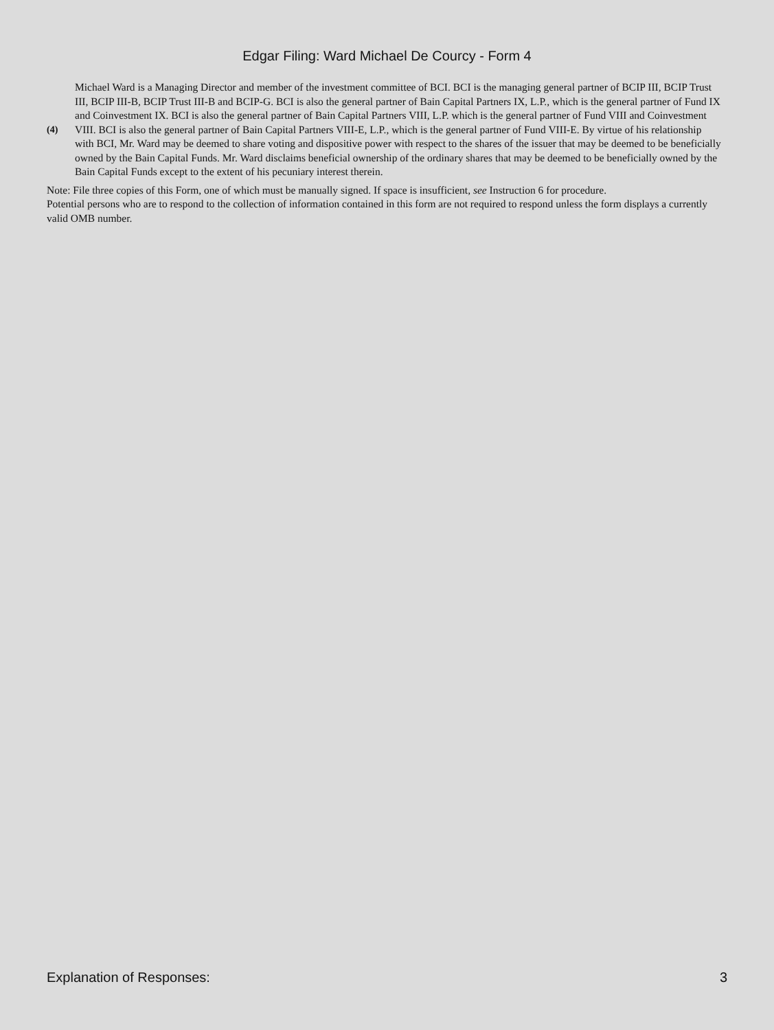Edgar Filing: Ward Michael De Courcy - Form 4
(4)
Michael Ward is a Managing Director and member of the investment committee of BCI. BCI is the managing general partner of BCIP III, BCIP Trust III, BCIP III-B, BCIP Trust III-B and BCIP-G. BCI is also the general partner of Bain Capital Partners IX, L.P., which is the general partner of Fund IX and Coinvestment IX. BCI is also the general partner of Bain Capital Partners VIII, L.P. which is the general partner of Fund VIII and Coinvestment VIII. BCI is also the general partner of Bain Capital Partners VIII-E, L.P., which is the general partner of Fund VIII-E. By virtue of his relationship with BCI, Mr. Ward may be deemed to share voting and dispositive power with respect to the shares of the issuer that may be deemed to be beneficially owned by the Bain Capital Funds. Mr. Ward disclaims beneficial ownership of the ordinary shares that may be deemed to be beneficially owned by the Bain Capital Funds except to the extent of his pecuniary interest therein.
Note: File three copies of this Form, one of which must be manually signed. If space is insufficient, see Instruction 6 for procedure.
Potential persons who are to respond to the collection of information contained in this form are not required to respond unless the form displays a currently valid OMB number.
Explanation of Responses: 3